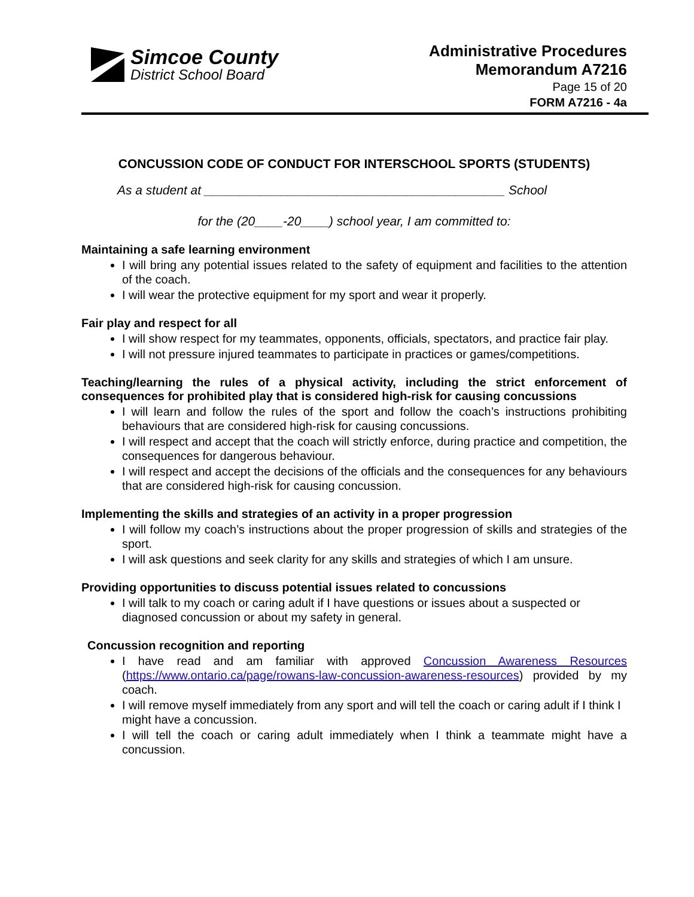Simcoe County
District School Board
Administrative Procedures
Memorandum A7216
Page 15 of 20
FORM A7216 - 4a
CONCUSSION CODE OF CONDUCT FOR INTERSCHOOL SPORTS (STUDENTS)
As a student at ___________________________________________ School
for the (20____-20____) school year, I am committed to:
Maintaining a safe learning environment
I will bring any potential issues related to the safety of equipment and facilities to the attention of the coach.
I will wear the protective equipment for my sport and wear it properly.
Fair play and respect for all
I will show respect for my teammates, opponents, officials, spectators, and practice fair play.
I will not pressure injured teammates to participate in practices or games/competitions.
Teaching/learning the rules of a physical activity, including the strict enforcement of consequences for prohibited play that is considered high-risk for causing concussions
I will learn and follow the rules of the sport and follow the coach’s instructions prohibiting behaviours that are considered high-risk for causing concussions.
I will respect and accept that the coach will strictly enforce, during practice and competition, the consequences for dangerous behaviour.
I will respect and accept the decisions of the officials and the consequences for any behaviours that are considered high-risk for causing concussion.
Implementing the skills and strategies of an activity in a proper progression
I will follow my coach’s instructions about the proper progression of skills and strategies of the sport.
I will ask questions and seek clarity for any skills and strategies of which I am unsure.
Providing opportunities to discuss potential issues related to concussions
I will talk to my coach or caring adult if I have questions or issues about a suspected or diagnosed concussion or about my safety in general.
Concussion recognition and reporting
I have read and am familiar with approved Concussion Awareness Resources (https://www.ontario.ca/page/rowans-law-concussion-awareness-resources) provided by my coach.
I will remove myself immediately from any sport and will tell the coach or caring adult if I think I might have a concussion.
I will tell the coach or caring adult immediately when I think a teammate might have a concussion.